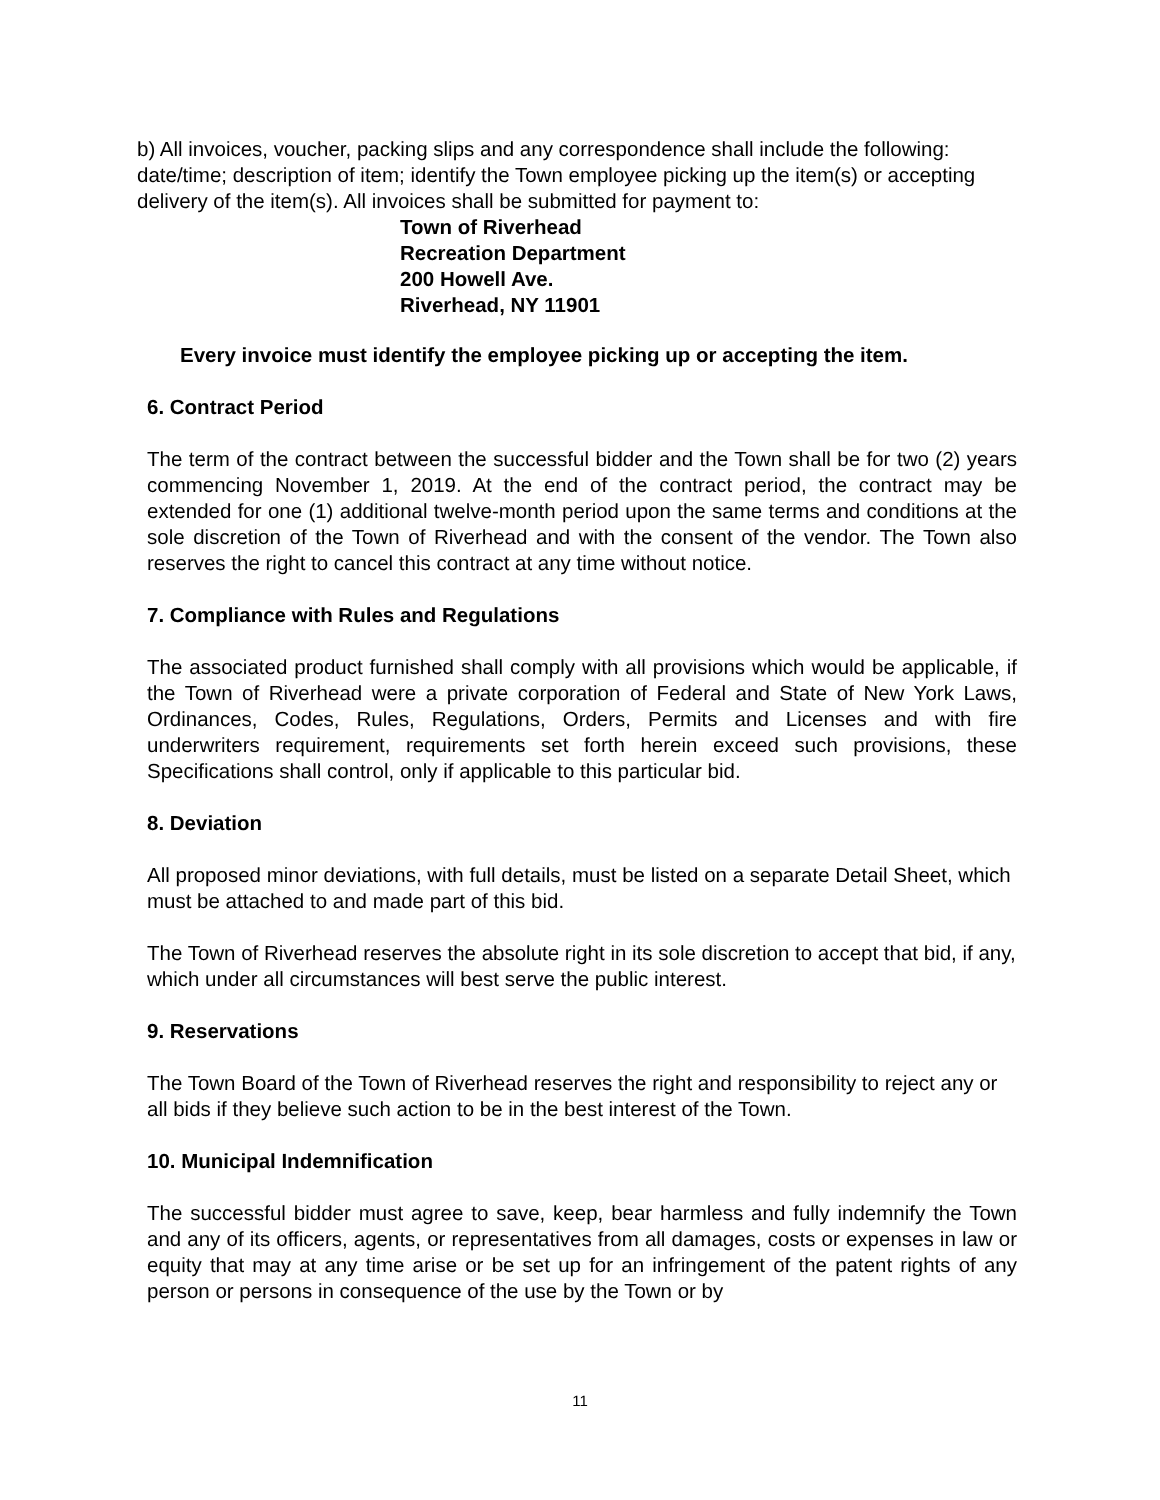b) All invoices, voucher, packing slips and any correspondence shall include the following: date/time; description of item; identify the Town employee picking up the item(s) or accepting delivery of the item(s). All invoices shall be submitted for payment to:
Town of Riverhead
Recreation Department
200 Howell Ave.
Riverhead, NY 11901
Every invoice must identify the employee picking up or accepting the item.
6. Contract Period
The term of the contract between the successful bidder and the Town shall be for two (2) years commencing November 1, 2019. At the end of the contract period, the contract may be extended for one (1) additional twelve-month period upon the same terms and conditions at the sole discretion of the Town of Riverhead and with the consent of the vendor. The Town also reserves the right to cancel this contract at any time without notice.
7. Compliance with Rules and Regulations
The associated product furnished shall comply with all provisions which would be applicable, if the Town of Riverhead were a private corporation of Federal and State of New York Laws, Ordinances, Codes, Rules, Regulations, Orders, Permits and Licenses and with fire underwriters requirement, requirements set forth herein exceed such provisions, these Specifications shall control, only if applicable to this particular bid.
8. Deviation
All proposed minor deviations, with full details, must be listed on a separate Detail Sheet, which must be attached to and made part of this bid.
The Town of Riverhead reserves the absolute right in its sole discretion to accept that bid, if any, which under all circumstances will best serve the public interest.
9. Reservations
The Town Board of the Town of Riverhead reserves the right and responsibility to reject any or all bids if they believe such action to be in the best interest of the Town.
10. Municipal Indemnification
The successful bidder must agree to save, keep, bear harmless and fully indemnify the Town and any of its officers, agents, or representatives from all damages, costs or expenses in law or equity that may at any time arise or be set up for an infringement of the patent rights of any person or persons in consequence of the use by the Town or by
11